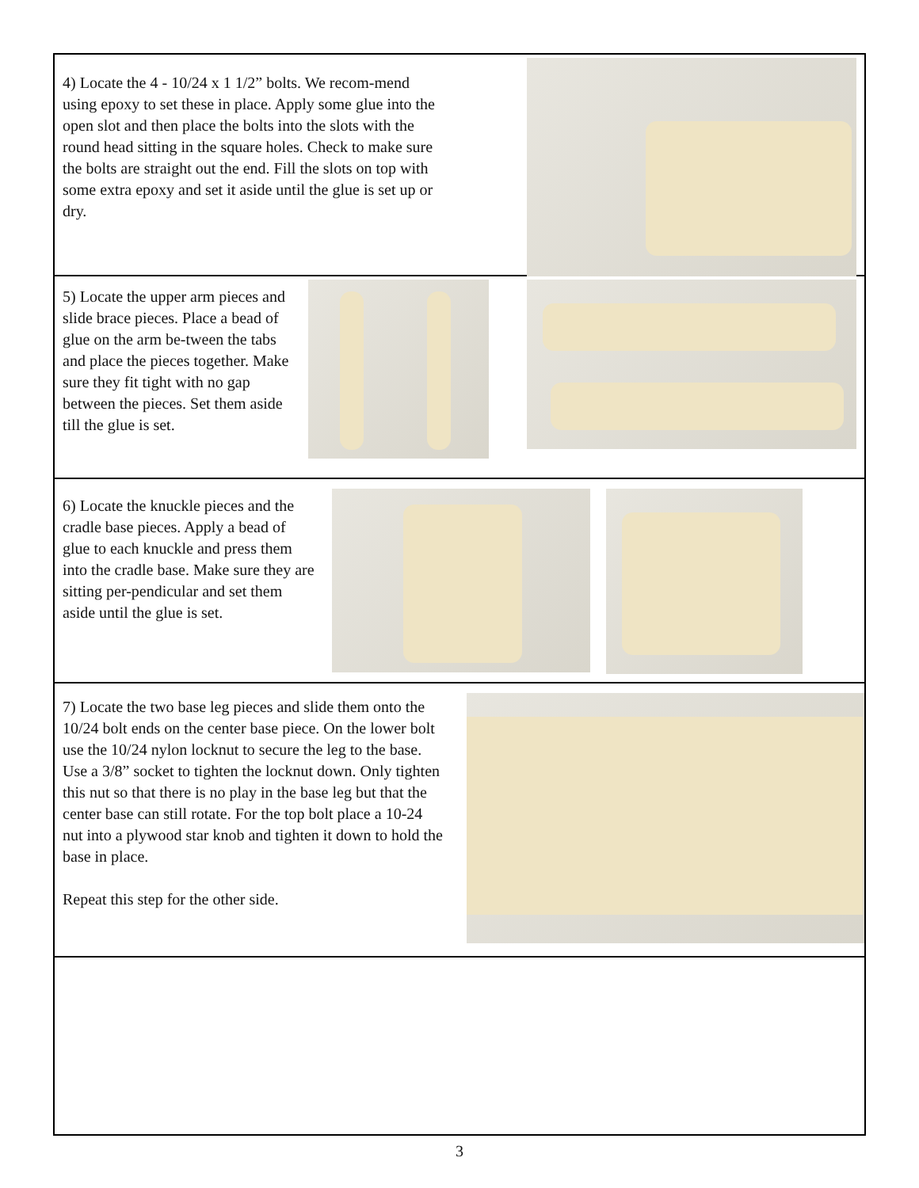4) Locate the 4 - 10/24 x 1 1/2” bolts. We recom-mend using epoxy to set these in place. Apply some glue into the open slot and then place the bolts into the slots with the round head sitting in the square holes. Check to make sure the bolts are straight out the end. Fill the slots on top with some extra epoxy and set it aside until the glue is set up or dry.
5) Locate the upper arm pieces and slide brace pieces. Place a bead of glue on the arm be-tween the tabs and place the pieces together. Make sure they fit tight with no gap between the pieces. Set them aside till the glue is set.
6) Locate the knuckle pieces and the cradle base pieces. Apply a bead of glue to each knuckle and press them into the cradle base. Make sure they are sitting per-pendicular and set them aside until the glue is set.
7) Locate the two base leg pieces and slide them onto the 10/24 bolt ends on the center base piece. On the lower bolt use the 10/24 nylon locknut to secure the leg to the base. Use a 3/8” socket to tighten the locknut down. Only tighten this nut so that there is no play in the base leg but that the center base can still rotate. For the top bolt place a 10-24 nut into a plywood star knob and tighten it down to hold the base in place.
Repeat this step for the other side.
3